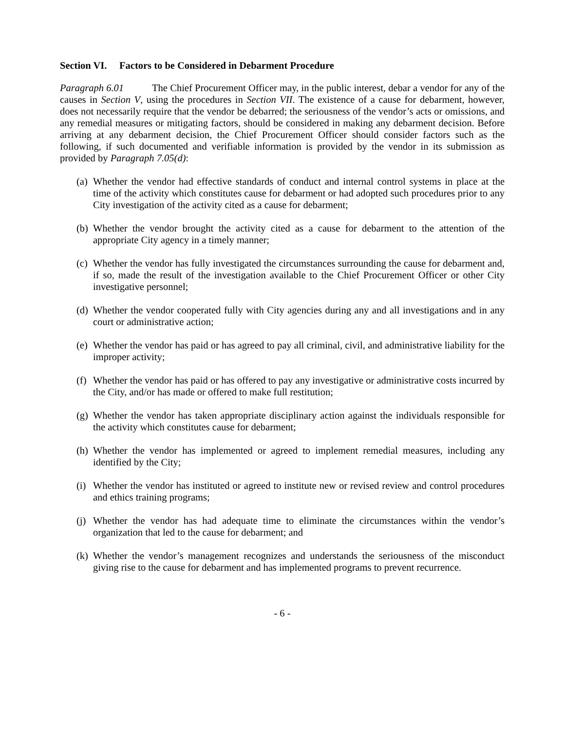Section VI. Factors to be Considered in Debarment Procedure
Paragraph 6.01 The Chief Procurement Officer may, in the public interest, debar a vendor for any of the causes in Section V, using the procedures in Section VII. The existence of a cause for debarment, however, does not necessarily require that the vendor be debarred; the seriousness of the vendor’s acts or omissions, and any remedial measures or mitigating factors, should be considered in making any debarment decision. Before arriving at any debarment decision, the Chief Procurement Officer should consider factors such as the following, if such documented and verifiable information is provided by the vendor in its submission as provided by Paragraph 7.05(d):
(a) Whether the vendor had effective standards of conduct and internal control systems in place at the time of the activity which constitutes cause for debarment or had adopted such procedures prior to any City investigation of the activity cited as a cause for debarment;
(b) Whether the vendor brought the activity cited as a cause for debarment to the attention of the appropriate City agency in a timely manner;
(c) Whether the vendor has fully investigated the circumstances surrounding the cause for debarment and, if so, made the result of the investigation available to the Chief Procurement Officer or other City investigative personnel;
(d) Whether the vendor cooperated fully with City agencies during any and all investigations and in any court or administrative action;
(e) Whether the vendor has paid or has agreed to pay all criminal, civil, and administrative liability for the improper activity;
(f) Whether the vendor has paid or has offered to pay any investigative or administrative costs incurred by the City, and/or has made or offered to make full restitution;
(g) Whether the vendor has taken appropriate disciplinary action against the individuals responsible for the activity which constitutes cause for debarment;
(h) Whether the vendor has implemented or agreed to implement remedial measures, including any identified by the City;
(i) Whether the vendor has instituted or agreed to institute new or revised review and control procedures and ethics training programs;
(j) Whether the vendor has had adequate time to eliminate the circumstances within the vendor’s organization that led to the cause for debarment; and
(k) Whether the vendor’s management recognizes and understands the seriousness of the misconduct giving rise to the cause for debarment and has implemented programs to prevent recurrence.
- 6 -